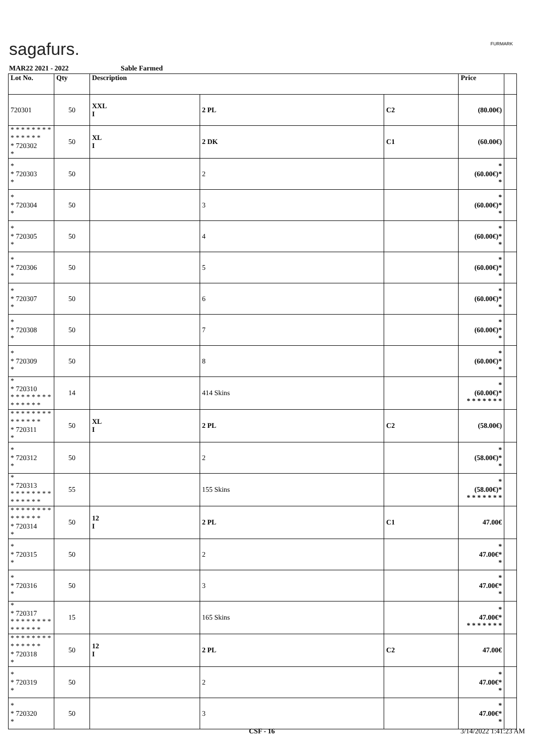sagafurs. FURMARK
MAR22 2021 - 2022 Sable Farmed
| Lot No. | Qty | Description | | | Price | |
| --- | --- | --- | --- | --- | --- | --- |
| 720301 | 50 | XXL I | 2 PL | C2 | (80.00€) | |
| * * * * * * * * * * * * * * * 720302 * | 50 | XL I | 2 DK | C1 | (60.00€) | |
| * * 720303 * | 50 | | 2 | | * (60.00€)* * | |
| * * 720304 * | 50 | | 3 | | * (60.00€)* * | |
| * * 720305 * | 50 | | 4 | | * (60.00€)* * | |
| * * 720306 * | 50 | | 5 | | * (60.00€)* * | |
| * * 720307 * | 50 | | 6 | | * (60.00€)* * | |
| * * 720308 * | 50 | | 7 | | * (60.00€)* * | |
| * * 720309 * | 50 | | 8 | | * (60.00€)* * | |
| * * 720310 * * * * * * * * * * * * * * | 14 | | 414 Skins | | * (60.00€)* * * * * * * * | |
| * * * * * * * * * * * * * * * 720311 * | 50 | XL I | 2 PL | C2 | (58.00€) | |
| * * 720312 * | 50 | | 2 | | * (58.00€)* * | |
| * * 720313 * * * * * * * * * * * * * * | 55 | | 155 Skins | | * (58.00€)* * * * * * * * | |
| * * * * * * * * * * * * * * * 720314 * | 50 | 12 I | 2 PL | C1 | 47.00€ | |
| * * 720315 * | 50 | | 2 | | * 47.00€* * | |
| * * 720316 * | 50 | | 3 | | * 47.00€* * | |
| * * 720317 * * * * * * * * * * * * * * | 15 | | 165 Skins | | * 47.00€* * * * * * * * | |
| * * * * * * * * * * * * * * * 720318 * | 50 | 12 I | 2 PL | C2 | 47.00€ | |
| * * 720319 * | 50 | | 2 | | * 47.00€* * | |
| * * 720320 * | 50 | | 3 | | * 47.00€* * | |
CSF - 16 3/14/2022 1:41:23 AM